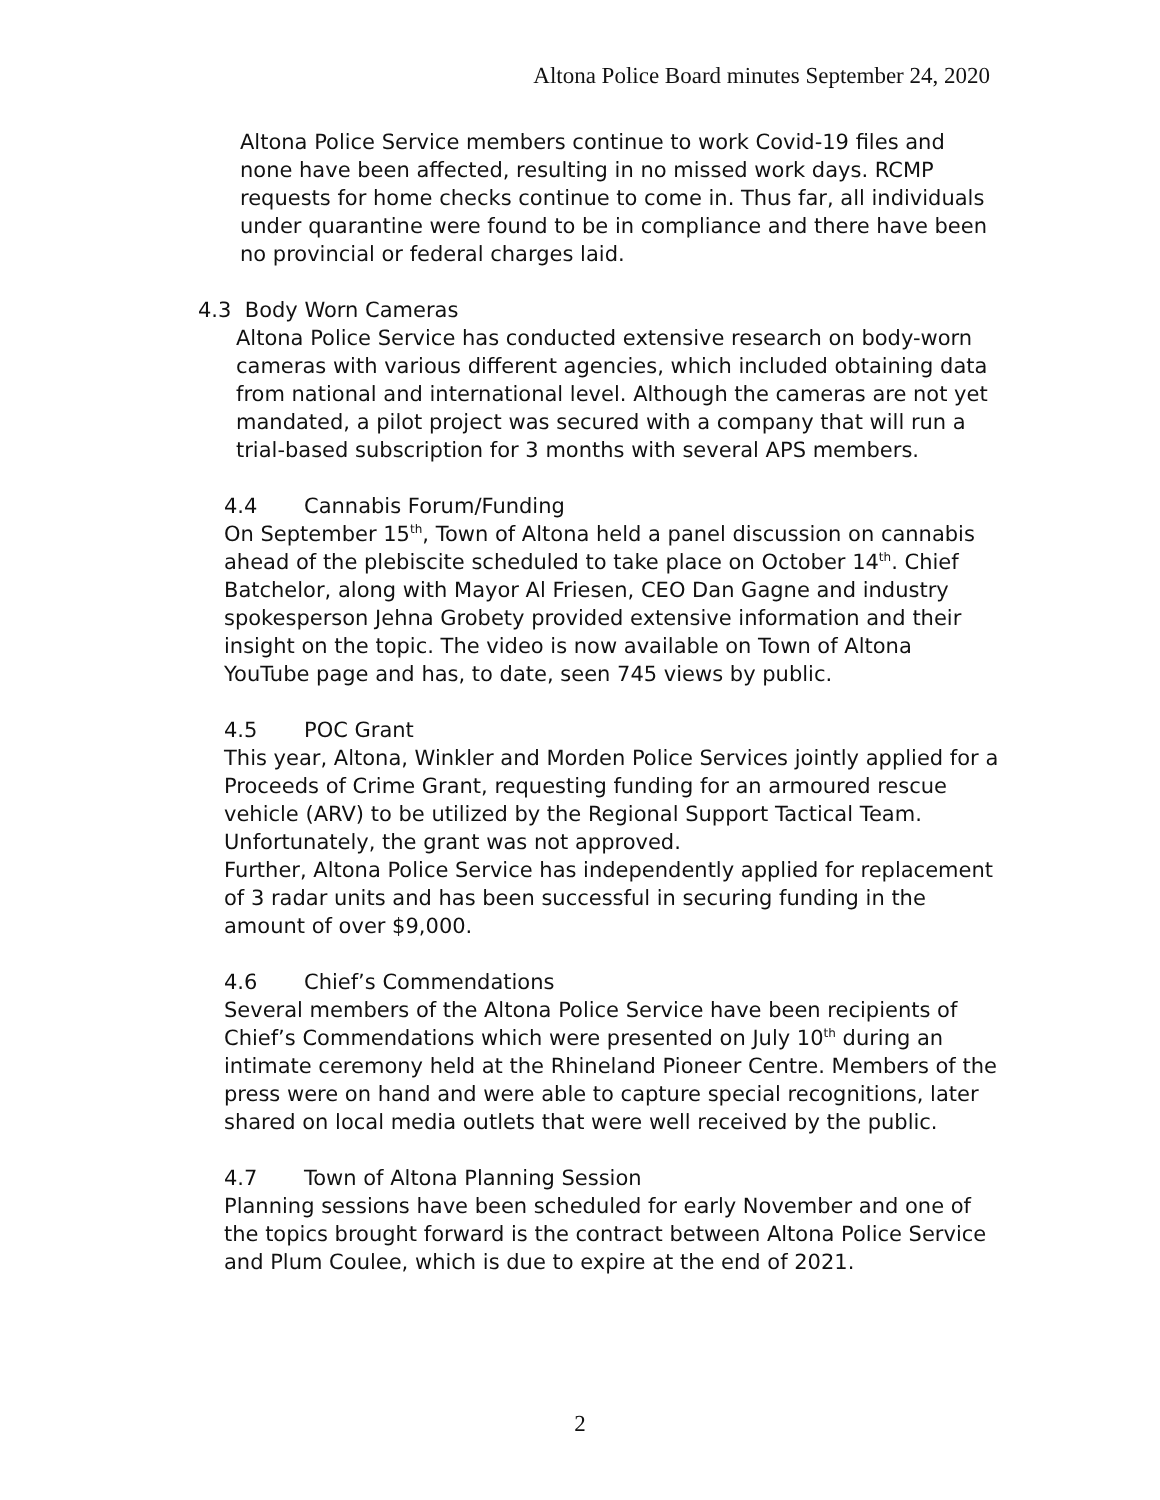Altona Police Board minutes September 24, 2020
Altona Police Service members continue to work Covid-19 files and none have been affected, resulting in no missed work days. RCMP requests for home checks continue to come in. Thus far, all individuals under quarantine were found to be in compliance and there have been no provincial or federal charges laid.
4.3 Body Worn Cameras
Altona Police Service has conducted extensive research on body-worn cameras with various different agencies, which included obtaining data from national and international level. Although the cameras are not yet mandated, a pilot project was secured with a company that will run a trial-based subscription for 3 months with several APS members.
4.4 Cannabis Forum/Funding
On September 15<sup>th</sup>, Town of Altona held a panel discussion on cannabis ahead of the plebiscite scheduled to take place on October 14<sup>th</sup>. Chief Batchelor, along with Mayor Al Friesen, CEO Dan Gagne and industry spokesperson Jehna Grobety provided extensive information and their insight on the topic. The video is now available on Town of Altona YouTube page and has, to date, seen 745 views by public.
4.5 POC Grant
This year, Altona, Winkler and Morden Police Services jointly applied for a Proceeds of Crime Grant, requesting funding for an armoured rescue vehicle (ARV) to be utilized by the Regional Support Tactical Team. Unfortunately, the grant was not approved.
Further, Altona Police Service has independently applied for replacement of 3 radar units and has been successful in securing funding in the amount of over $9,000.
4.6 Chief’s Commendations
Several members of the Altona Police Service have been recipients of Chief’s Commendations which were presented on July 10<sup>th</sup> during an intimate ceremony held at the Rhineland Pioneer Centre. Members of the press were on hand and were able to capture special recognitions, later shared on local media outlets that were well received by the public.
4.7 Town of Altona Planning Session
Planning sessions have been scheduled for early November and one of the topics brought forward is the contract between Altona Police Service and Plum Coulee, which is due to expire at the end of 2021.
2